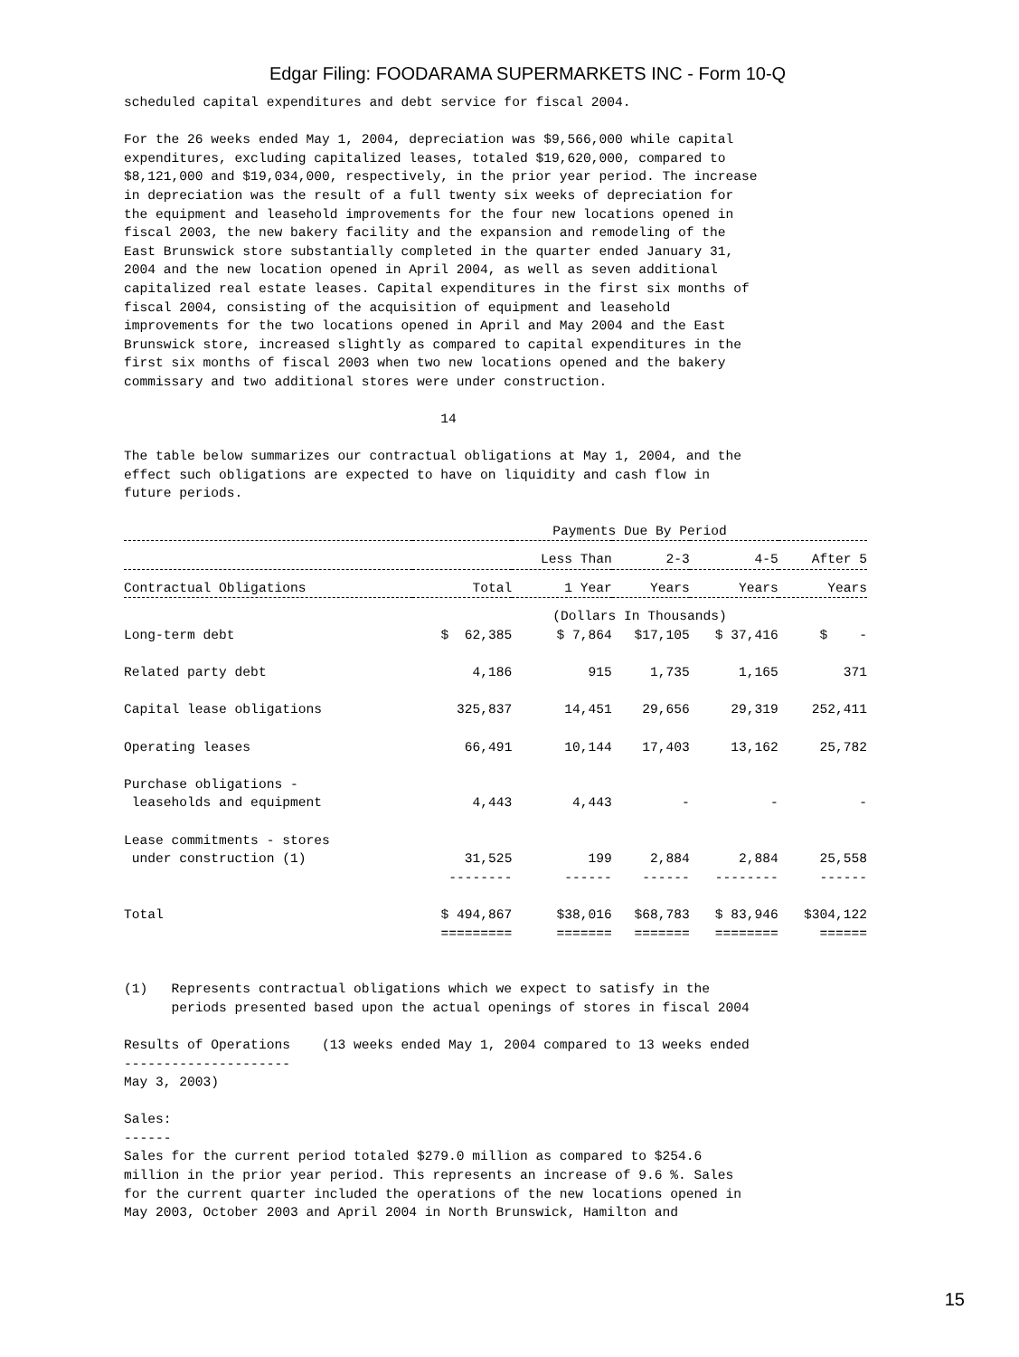Edgar Filing: FOODARAMA SUPERMARKETS INC - Form 10-Q
scheduled capital expenditures and debt service for fiscal 2004.
For the 26 weeks ended May 1, 2004, depreciation was $9,566,000 while capital expenditures, excluding capitalized leases, totaled $19,620,000, compared to $8,121,000 and $19,034,000, respectively, in the prior year period. The increase in depreciation was the result of a full twenty six weeks of depreciation for the equipment and leasehold improvements for the four new locations opened in fiscal 2003, the new bakery facility and the expansion and remodeling of the East Brunswick store substantially completed in the quarter ended January 31, 2004 and the new location opened in April 2004, as well as seven additional capitalized real estate leases. Capital expenditures in the first six months of fiscal 2004, consisting of the acquisition of equipment and leasehold improvements for the two locations opened in April and May 2004 and the East Brunswick store, increased slightly as compared to capital expenditures in the first six months of fiscal 2003 when two new locations opened and the bakery commissary and two additional stores were under construction.
14
The table below summarizes our contractual obligations at May 1, 2004, and the effect such obligations are expected to have on liquidity and cash flow in future periods.
| | Payments Due By Period | | | | |
| --- | --- | --- | --- | --- | --- |
| | | Less Than | 2-3 | 4-5 | After 5 |
| Contractual Obligations | Total | 1 Year | Years | Years | Years |
| | (Dollars In Thousands) | | | | |
| Long-term debt | $ 62,385 | $ 7,864 | $17,105 | $ 37,416 | $ - |
| Related party debt | 4,186 | 915 | 1,735 | 1,165 | 371 |
| Capital lease obligations | 325,837 | 14,451 | 29,656 | 29,319 | 252,411 |
| Operating leases | 66,491 | 10,144 | 17,403 | 13,162 | 25,782 |
| Purchase obligations - | | | | | |
| leaseholds and equipment | 4,443 | 4,443 | - | - | - |
| Lease commitments - stores | | | | | |
| under construction (1) | 31,525 | 199 | 2,884 | 2,884 | 25,558 |
| | -------- | ------ | ------ | -------- | ------ |
| Total | $ 494,867 | $38,016 | $68,783 | $ 83,946 | $304,122 |
| | ========= | ======= | ======= | ======== | ====== |
(1) Represents contractual obligations which we expect to satisfy in the periods presented based upon the actual openings of stores in fiscal 2004
Results of Operations (13 weeks ended May 1, 2004 compared to 13 weeks ended --------------------- May 3, 2003)
Sales: ------ Sales for the current period totaled $279.0 million as compared to $254.6 million in the prior year period. This represents an increase of 9.6 %. Sales for the current quarter included the operations of the new locations opened in May 2003, October 2003 and April 2004 in North Brunswick, Hamilton and
15